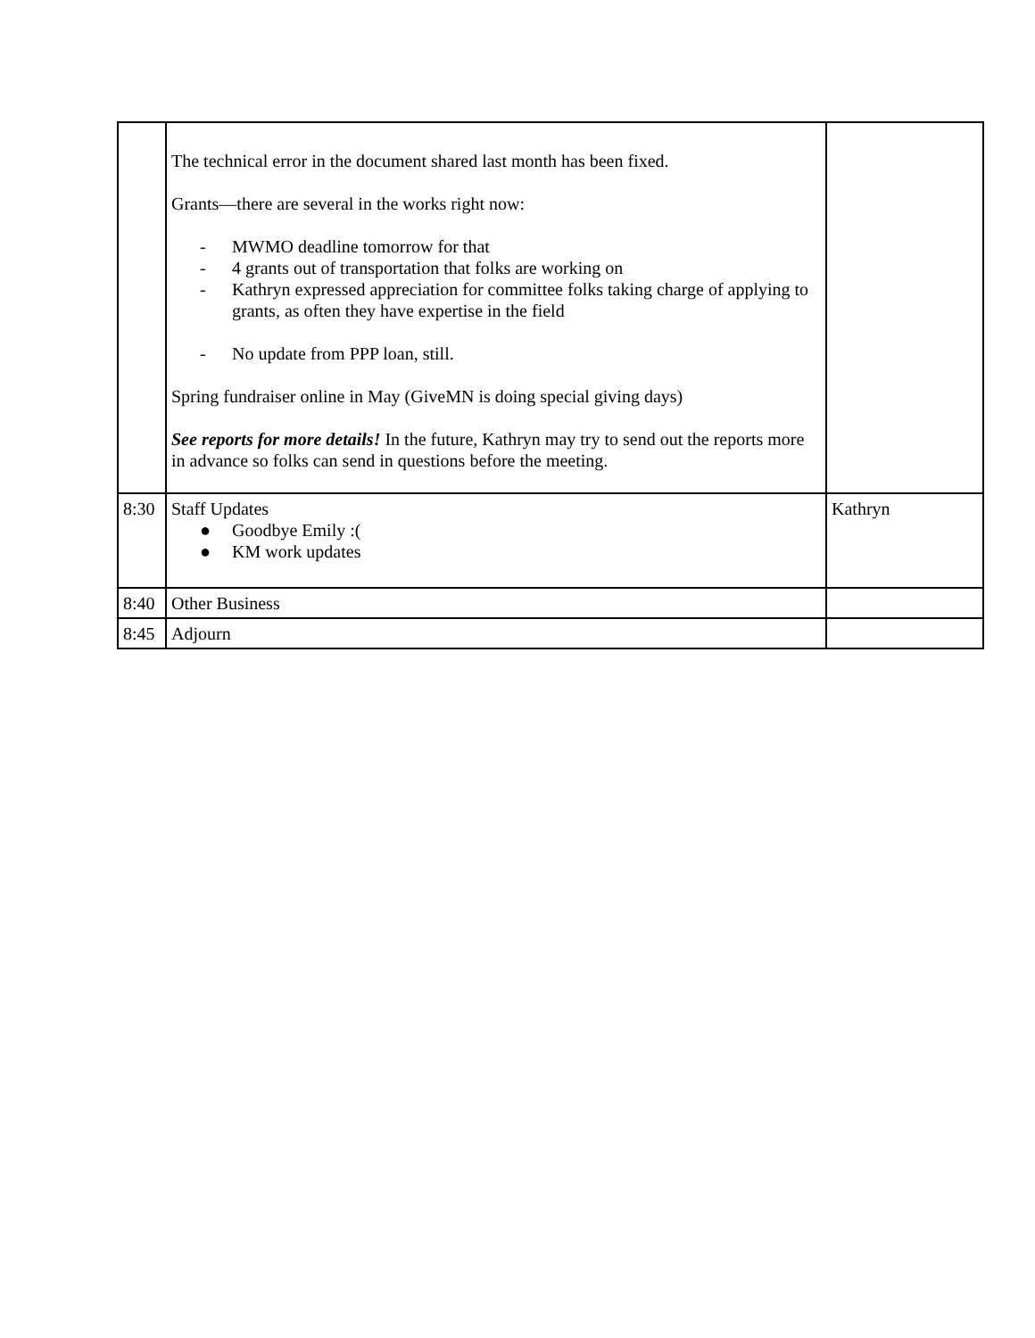| | The technical error in the document shared last month has been fixed. Grants—there are several in the works right now: - MWMO deadline tomorrow for that - 4 grants out of transportation that folks are working on - Kathryn expressed appreciation for committee folks taking charge of applying to grants, as often they have expertise in the field - No update from PPP loan, still. Spring fundraiser online in May (GiveMN is doing special giving days) See reports for more details! In the future, Kathryn may try to send out the reports more in advance so folks can send in questions before the meeting. | |
| 8:30 | Staff Updates ● Goodbye Emily :( ● KM work updates | Kathryn |
| 8:40 | Other Business | |
| 8:45 | Adjourn | |